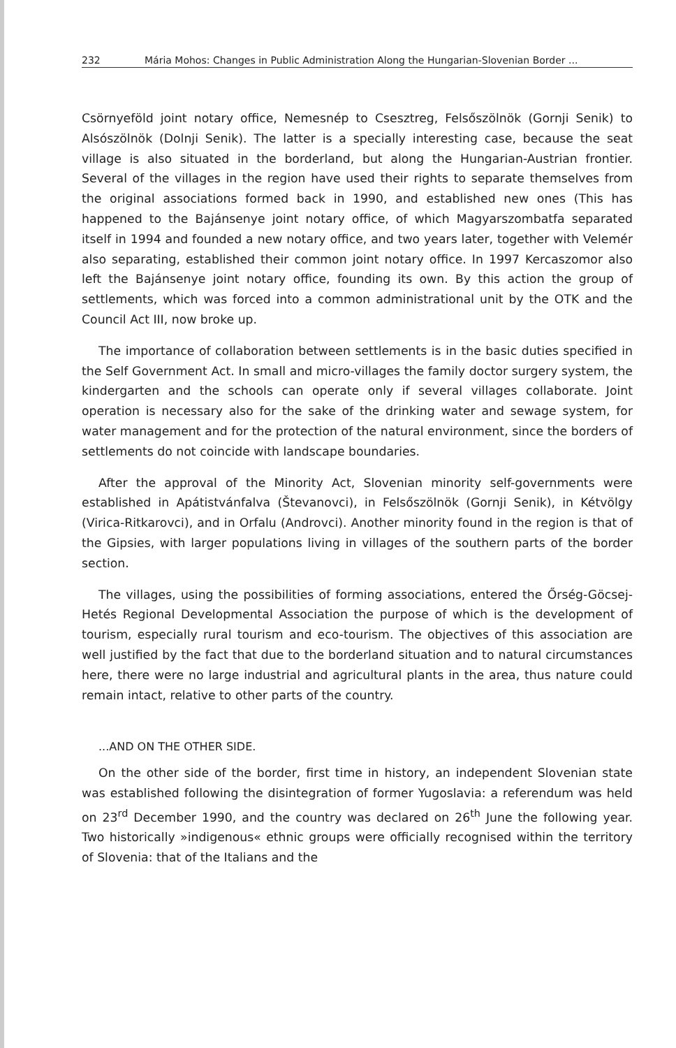232 Mária Mohos: Changes in Public Administration Along the Hungarian-Slovenian Border ...
Csörnyeföld joint notary office, Nemesnép to Csesztreg, Felsőszölnök (Gornji Senik) to Alsószölnök (Dolnji Senik). The latter is a specially interesting case, because the seat village is also situated in the borderland, but along the Hungarian-Austrian frontier. Several of the villages in the region have used their rights to separate themselves from the original associations formed back in 1990, and established new ones (This has happened to the Bajánsenye joint notary office, of which Magyarszombatfa separated itself in 1994 and founded a new notary office, and two years later, together with Velemér also separating, established their common joint notary office. In 1997 Kercaszomor also left the Bajánsenye joint notary office, founding its own. By this action the group of settlements, which was forced into a common administrational unit by the OTK and the Council Act III, now broke up.
The importance of collaboration between settlements is in the basic duties specified in the Self Government Act. In small and micro-villages the family doctor surgery system, the kindergarten and the schools can operate only if several villages collaborate. Joint operation is necessary also for the sake of the drinking water and sewage system, for water management and for the protection of the natural environment, since the borders of settlements do not coincide with landscape boundaries.
After the approval of the Minority Act, Slovenian minority self-governments were established in Apátistvánfalva (Števanovci), in Felsőszölnök (Gornji Senik), in Kétvölgy (Virica-Ritkarovci), and in Orfalu (Androvci). Another minority found in the region is that of the Gipsies, with larger populations living in villages of the southern parts of the border section.
The villages, using the possibilities of forming associations, entered the Őrség-Göcsej-Hetés Regional Developmental Association the purpose of which is the development of tourism, especially rural tourism and eco-tourism. The objectives of this association are well justified by the fact that due to the borderland situation and to natural circumstances here, there were no large industrial and agricultural plants in the area, thus nature could remain intact, relative to other parts of the country.
...AND ON THE OTHER SIDE.
On the other side of the border, first time in history, an independent Slovenian state was established following the disintegration of former Yugoslavia: a referendum was held on 23<sup>rd</sup> December 1990, and the country was declared on 26<sup>th</sup> June the following year. Two historically »indigenous« ethnic groups were officially recognised within the territory of Slovenia: that of the Italians and the